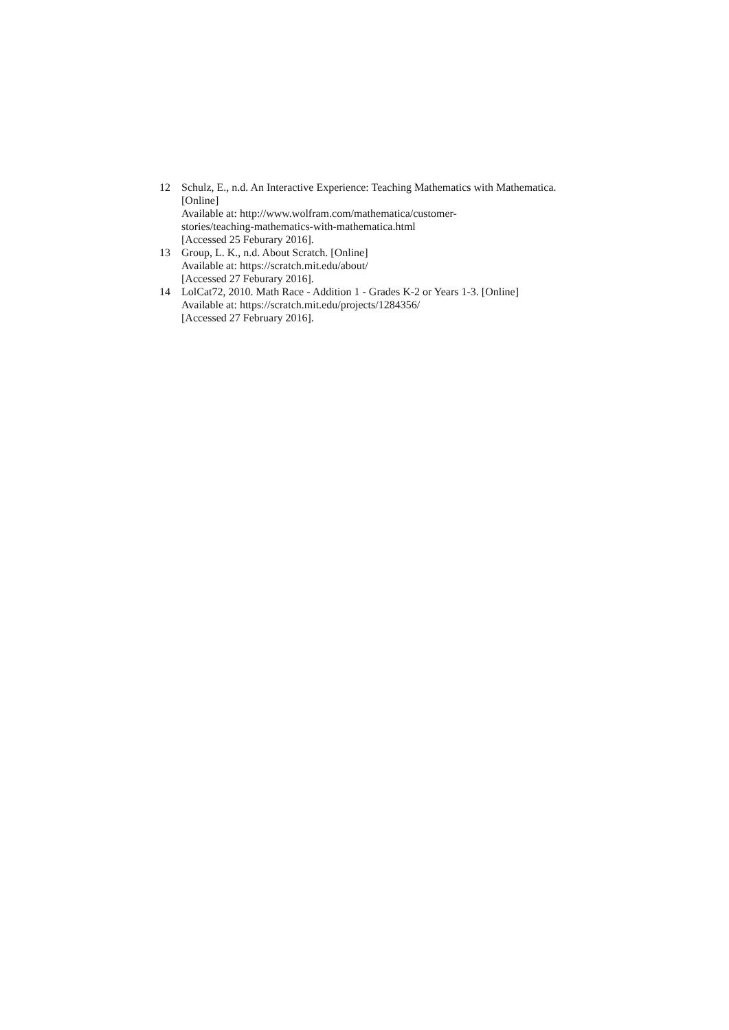12 Schulz, E., n.d. An Interactive Experience: Teaching Mathematics with Mathematica. [Online]
Available at: http://www.wolfram.com/mathematica/customer-
stories/teaching-mathematics-with-mathematica.html
[Accessed 25 Feburary 2016].
13 Group, L. K., n.d. About Scratch. [Online]
Available at: https://scratch.mit.edu/about/
[Accessed 27 Feburary 2016].
14 LolCat72, 2010. Math Race - Addition 1 - Grades K-2 or Years 1-3. [Online]
Available at: https://scratch.mit.edu/projects/1284356/
[Accessed 27 February 2016].